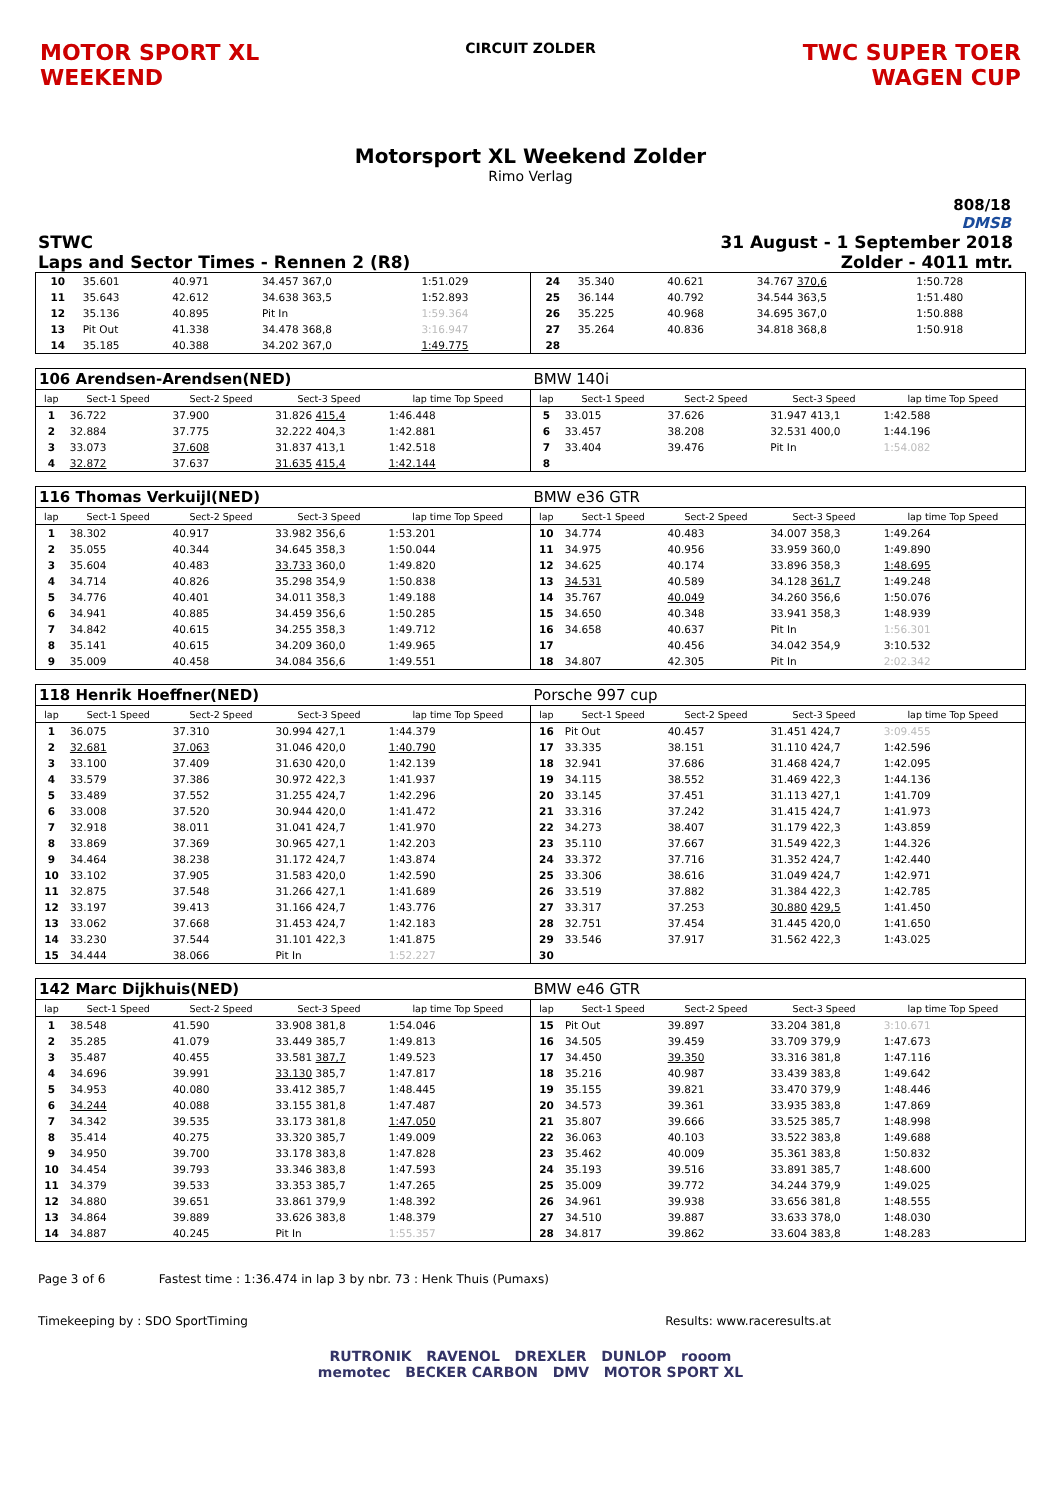MOTOR SPORT XL WEEKEND
CIRCUIT ZOLDER
TWC SUPER TOER WAGEN CUP
Motorsport XL Weekend Zolder
Rimo Verlag
808/18
DMSB
STWC 31 August - 1 September 2018
Laps and Sector Times - Rennen 2 (R8) Zolder - 4011 mtr.
| 10 | 35.601 | 40.971 | 34.457 367,0 | 1:51.029 | 24 | 35.340 | 40.621 | 34.767 370,6 | 1:50.728 |
| 11 | 35.643 | 42.612 | 34.638 363,5 | 1:52.893 | 25 | 36.144 | 40.792 | 34.544 363,5 | 1:51.480 |
| 12 | 35.136 | 40.895 | Pit In | 1:59.364 | 26 | 35.225 | 40.968 | 34.695 367,0 | 1:50.888 |
| 13 | Pit Out | 41.338 | 34.478 368,8 | 3:16.947 | 27 | 35.264 | 40.836 | 34.818 368,8 | 1:50.918 |
| 14 | 35.185 | 40.388 | 34.202 367,0 | 1:49.775 | 28 | | | | |
| 106 Arendsen-Arendsen(NED) | | | | | BMW 140i | | | | |
| lap | Sect-1 Speed | Sect-2 Speed | Sect-3 Speed | lap time Top Speed | lap | Sect-1 Speed | Sect-2 Speed | Sect-3 Speed | lap time Top Speed |
| 1 | 36.722 | 37.900 | 31.826 415,4 | 1:46.448 | 5 | 33.015 | 37.626 | 31.947 413,1 | 1:42.588 |
| 2 | 32.884 | 37.775 | 32.222 404,3 | 1:42.881 | 6 | 33.457 | 38.208 | 32.531 400,0 | 1:44.196 |
| 3 | 33.073 | 37.608 | 31.837 413,1 | 1:42.518 | 7 | 33.404 | 39.476 | Pit In | 1:54.082 |
| 4 | 32.872 | 37.637 | 31.635 415,4 | 1:42.144 | 8 | | | | |
| 116 Thomas Verkuijl(NED) | | | | | BMW e36 GTR | | | | |
| lap | Sect-1 Speed | Sect-2 Speed | Sect-3 Speed | lap time Top Speed | lap | Sect-1 Speed | Sect-2 Speed | Sect-3 Speed | lap time Top Speed |
| 1 | 38.302 | 40.917 | 33.982 356,6 | 1:53.201 | 10 | 34.774 | 40.483 | 34.007 358,3 | 1:49.264 |
| 2 | 35.055 | 40.344 | 34.645 358,3 | 1:50.044 | 11 | 34.975 | 40.956 | 33.959 360,0 | 1:49.890 |
| 3 | 35.604 | 40.483 | 33.733 360,0 | 1:49.820 | 12 | 34.625 | 40.174 | 33.896 358,3 | 1:48.695 |
| 4 | 34.714 | 40.826 | 35.298 354,9 | 1:50.838 | 13 | 34.531 | 40.589 | 34.128 361,7 | 1:49.248 |
| 5 | 34.776 | 40.401 | 34.011 358,3 | 1:49.188 | 14 | 35.767 | 40.049 | 34.260 356,6 | 1:50.076 |
| 6 | 34.941 | 40.885 | 34.459 356,6 | 1:50.285 | 15 | 34.650 | 40.348 | 33.941 358,3 | 1:48.939 |
| 7 | 34.842 | 40.615 | 34.255 358,3 | 1:49.712 | 16 | 34.658 | 40.637 | Pit In | 1:56.301 |
| 8 | 35.141 | 40.615 | 34.209 360,0 | 1:49.965 | 17 | | 40.456 | 34.042 354,9 | 3:10.532 |
| 9 | 35.009 | 40.458 | 34.084 356,6 | 1:49.551 | 18 | 34.807 | 42.305 | Pit In | 2:02.342 |
| 118 Henrik Hoeffner(NED) | | | | | Porsche 997 cup | | | | |
| lap | Sect-1 Speed | Sect-2 Speed | Sect-3 Speed | lap time Top Speed | lap | Sect-1 Speed | Sect-2 Speed | Sect-3 Speed | lap time Top Speed |
| 1 | 36.075 | 37.310 | 30.994 427,1 | 1:44.379 | 16 | Pit Out | 40.457 | 31.451 424,7 | 3:09.455 |
| 2 | 32.681 | 37.063 | 31.046 420,0 | 1:40.790 | 17 | 33.335 | 38.151 | 31.110 424,7 | 1:42.596 |
| 3 | 33.100 | 37.409 | 31.630 420,0 | 1:42.139 | 18 | 32.941 | 37.686 | 31.468 424,7 | 1:42.095 |
| 4 | 33.579 | 37.386 | 30.972 422,3 | 1:41.937 | 19 | 34.115 | 38.552 | 31.469 422,3 | 1:44.136 |
| 5 | 33.489 | 37.552 | 31.255 424,7 | 1:42.296 | 20 | 33.145 | 37.451 | 31.113 427,1 | 1:41.709 |
| 6 | 33.008 | 37.520 | 30.944 420,0 | 1:41.472 | 21 | 33.316 | 37.242 | 31.415 424,7 | 1:41.973 |
| 7 | 32.918 | 38.011 | 31.041 424,7 | 1:41.970 | 22 | 34.273 | 38.407 | 31.179 422,3 | 1:43.859 |
| 8 | 33.869 | 37.369 | 30.965 427,1 | 1:42.203 | 23 | 35.110 | 37.667 | 31.549 422,3 | 1:44.326 |
| 9 | 34.464 | 38.238 | 31.172 424,7 | 1:43.874 | 24 | 33.372 | 37.716 | 31.352 424,7 | 1:42.440 |
| 10 | 33.102 | 37.905 | 31.583 420,0 | 1:42.590 | 25 | 33.306 | 38.616 | 31.049 424,7 | 1:42.971 |
| 11 | 32.875 | 37.548 | 31.266 427,1 | 1:41.689 | 26 | 33.519 | 37.882 | 31.384 422,3 | 1:42.785 |
| 12 | 33.197 | 39.413 | 31.166 424,7 | 1:43.776 | 27 | 33.317 | 37.253 | 30.880 429,5 | 1:41.450 |
| 13 | 33.062 | 37.668 | 31.453 424,7 | 1:42.183 | 28 | 32.751 | 37.454 | 31.445 420,0 | 1:41.650 |
| 14 | 33.230 | 37.544 | 31.101 422,3 | 1:41.875 | 29 | 33.546 | 37.917 | 31.562 422,3 | 1:43.025 |
| 15 | 34.444 | 38.066 | Pit In | 1:52.227 | 30 | | | | |
| 142 Marc Dijkhuis(NED) | | | | | BMW e46 GTR | | | | |
| lap | Sect-1 Speed | Sect-2 Speed | Sect-3 Speed | lap time Top Speed | lap | Sect-1 Speed | Sect-2 Speed | Sect-3 Speed | lap time Top Speed |
| 1 | 38.548 | 41.590 | 33.908 381,8 | 1:54.046 | 15 | Pit Out | 39.897 | 33.204 381,8 | 3:10.671 |
| 2 | 35.285 | 41.079 | 33.449 385,7 | 1:49.813 | 16 | 34.505 | 39.459 | 33.709 379,9 | 1:47.673 |
| 3 | 35.487 | 40.455 | 33.581 387,7 | 1:49.523 | 17 | 34.450 | 39.350 | 33.316 381,8 | 1:47.116 |
| 4 | 34.696 | 39.991 | 33.130 385,7 | 1:47.817 | 18 | 35.216 | 40.987 | 33.439 383,8 | 1:49.642 |
| 5 | 34.953 | 40.080 | 33.412 385,7 | 1:48.445 | 19 | 35.155 | 39.821 | 33.470 379,9 | 1:48.446 |
| 6 | 34.244 | 40.088 | 33.155 381,8 | 1:47.487 | 20 | 34.573 | 39.361 | 33.935 383,8 | 1:47.869 |
| 7 | 34.342 | 39.535 | 33.173 381,8 | 1:47.050 | 21 | 35.807 | 39.666 | 33.525 385,7 | 1:48.998 |
| 8 | 35.414 | 40.275 | 33.320 385,7 | 1:49.009 | 22 | 36.063 | 40.103 | 33.522 383,8 | 1:49.688 |
| 9 | 34.950 | 39.700 | 33.178 383,8 | 1:47.828 | 23 | 35.462 | 40.009 | 35.361 383,8 | 1:50.832 |
| 10 | 34.454 | 39.793 | 33.346 383,8 | 1:47.593 | 24 | 35.193 | 39.516 | 33.891 385,7 | 1:48.600 |
| 11 | 34.379 | 39.533 | 33.353 385,7 | 1:47.265 | 25 | 35.009 | 39.772 | 34.244 379,9 | 1:49.025 |
| 12 | 34.880 | 39.651 | 33.861 379,9 | 1:48.392 | 26 | 34.961 | 39.938 | 33.656 381,8 | 1:48.555 |
| 13 | 34.864 | 39.889 | 33.626 383,8 | 1:48.379 | 27 | 34.510 | 39.887 | 33.633 378,0 | 1:48.030 |
| 14 | 34.887 | 40.245 | Pit In | 1:55.357 | 28 | 34.817 | 39.862 | 33.604 383,8 | 1:48.283 |
Page 3 of 6 Fastest time : 1:36.474 in lap 3 by nbr. 73 : Henk Thuis (Pumaxs)
Timekeeping by : SDO SportTiming Results: www.raceresults.at
RUTRONIK RAVENOL DREXLER DUNLOP rooom
memotec BECKER CARBON DMV MOTOR SPORT XL